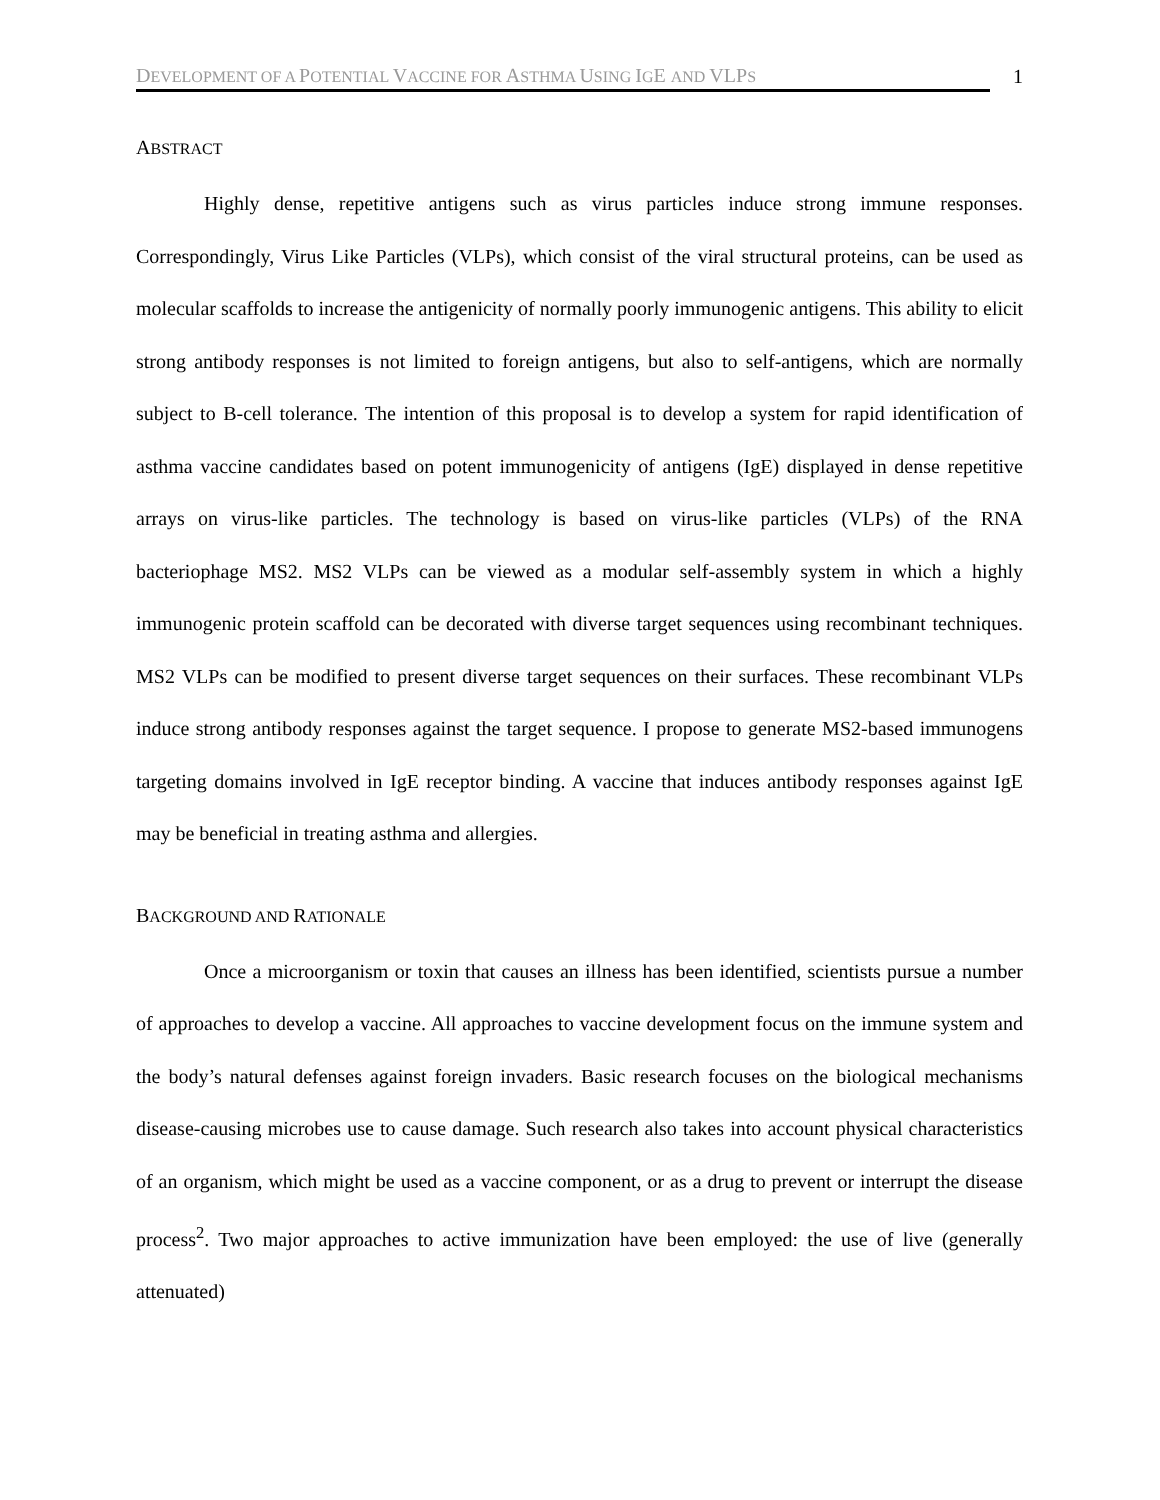DEVELOPMENT OF A POTENTIAL VACCINE FOR ASTHMA USING IGE AND VLPS 1
ABSTRACT
Highly dense, repetitive antigens such as virus particles induce strong immune responses. Correspondingly, Virus Like Particles (VLPs), which consist of the viral structural proteins, can be used as molecular scaffolds to increase the antigenicity of normally poorly immunogenic antigens. This ability to elicit strong antibody responses is not limited to foreign antigens, but also to self-antigens, which are normally subject to B-cell tolerance. The intention of this proposal is to develop a system for rapid identification of asthma vaccine candidates based on potent immunogenicity of antigens (IgE) displayed in dense repetitive arrays on virus-like particles. The technology is based on virus-like particles (VLPs) of the RNA bacteriophage MS2. MS2 VLPs can be viewed as a modular self-assembly system in which a highly immunogenic protein scaffold can be decorated with diverse target sequences using recombinant techniques. MS2 VLPs can be modified to present diverse target sequences on their surfaces. These recombinant VLPs induce strong antibody responses against the target sequence. I propose to generate MS2-based immunogens targeting domains involved in IgE receptor binding. A vaccine that induces antibody responses against IgE may be beneficial in treating asthma and allergies.
BACKGROUND AND RATIONALE
Once a microorganism or toxin that causes an illness has been identified, scientists pursue a number of approaches to develop a vaccine. All approaches to vaccine development focus on the immune system and the body’s natural defenses against foreign invaders. Basic research focuses on the biological mechanisms disease-causing microbes use to cause damage. Such research also takes into account physical characteristics of an organism, which might be used as a vaccine component, or as a drug to prevent or interrupt the disease process<sup>2</sup>. Two major approaches to active immunization have been employed: the use of live (generally attenuated)